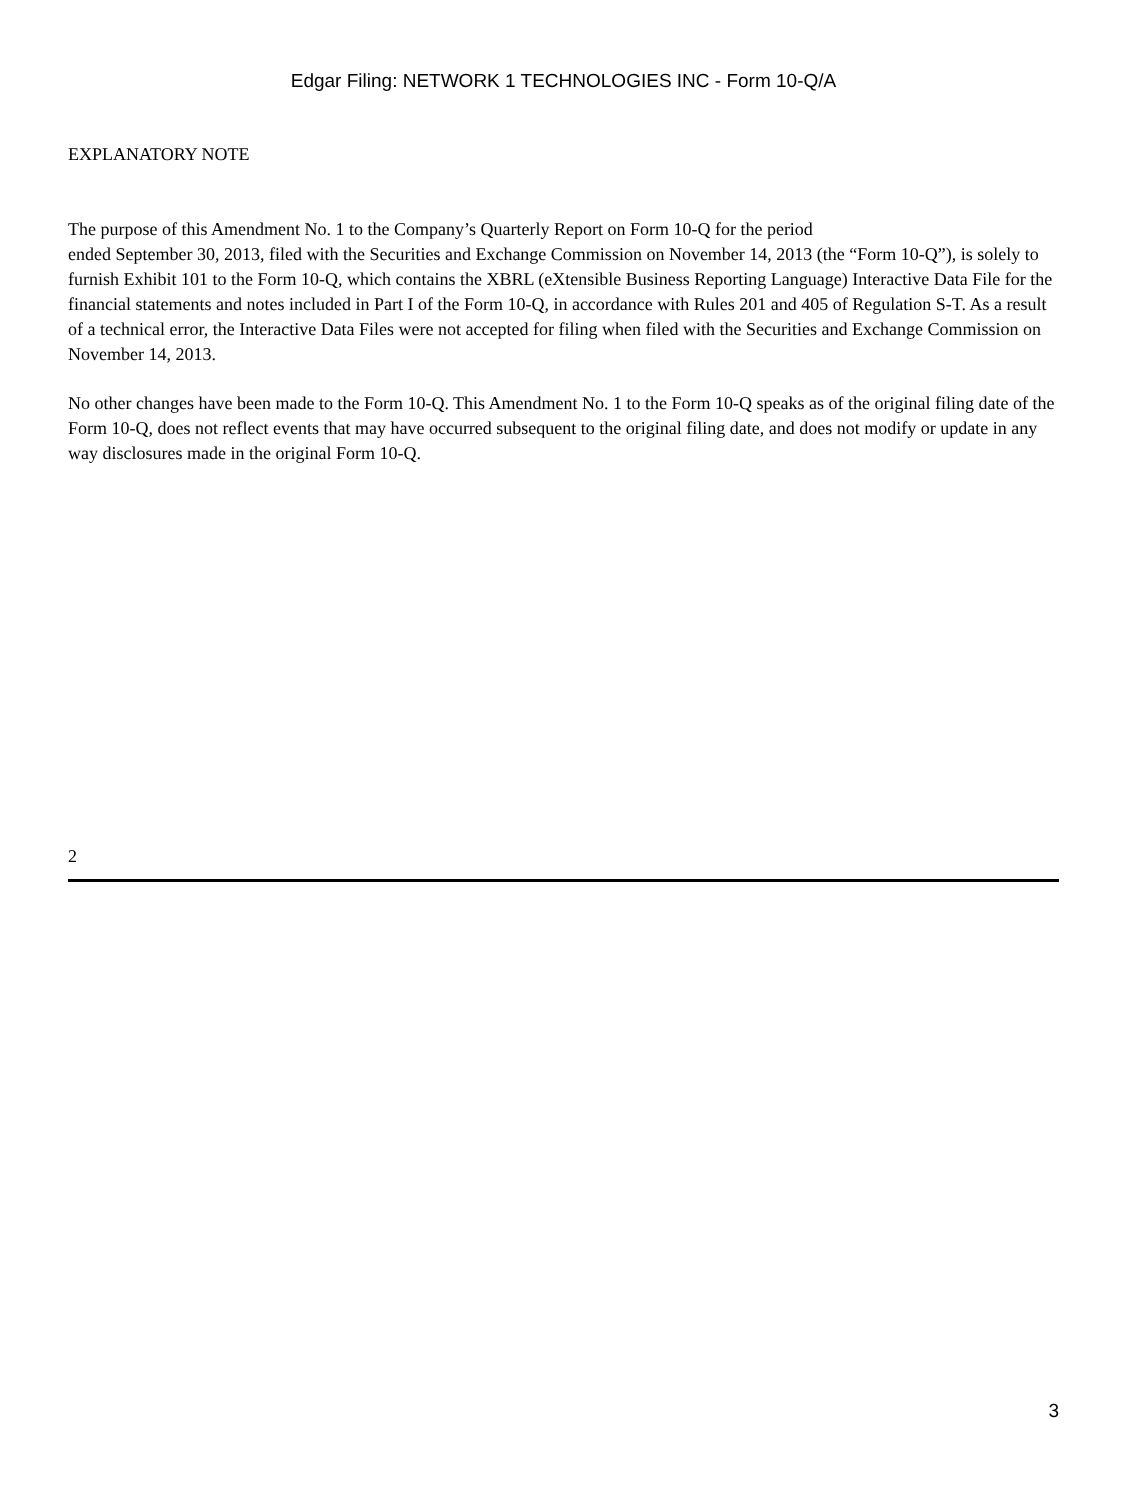Edgar Filing: NETWORK 1 TECHNOLOGIES INC - Form 10-Q/A
EXPLANATORY NOTE
The purpose of this Amendment No. 1 to the Company’s Quarterly Report on Form 10-Q for the period
ended September 30, 2013, filed with the Securities and Exchange Commission on November 14, 2013 (the “Form 10-Q”), is solely to furnish Exhibit 101 to the Form 10-Q, which contains the XBRL (eXtensible Business Reporting Language) Interactive Data File for the financial statements and notes included in Part I of the Form 10-Q, in accordance with Rules 201 and 405 of Regulation S-T. As a result of a technical error, the Interactive Data Files were not accepted for filing when filed with the Securities and Exchange Commission on November 14, 2013.
No other changes have been made to the Form 10-Q. This Amendment No. 1 to the Form 10-Q speaks as of the original filing date of the Form 10-Q, does not reflect events that may have occurred subsequent to the original filing date, and does not modify or update in any way disclosures made in the original Form 10-Q.
2
3